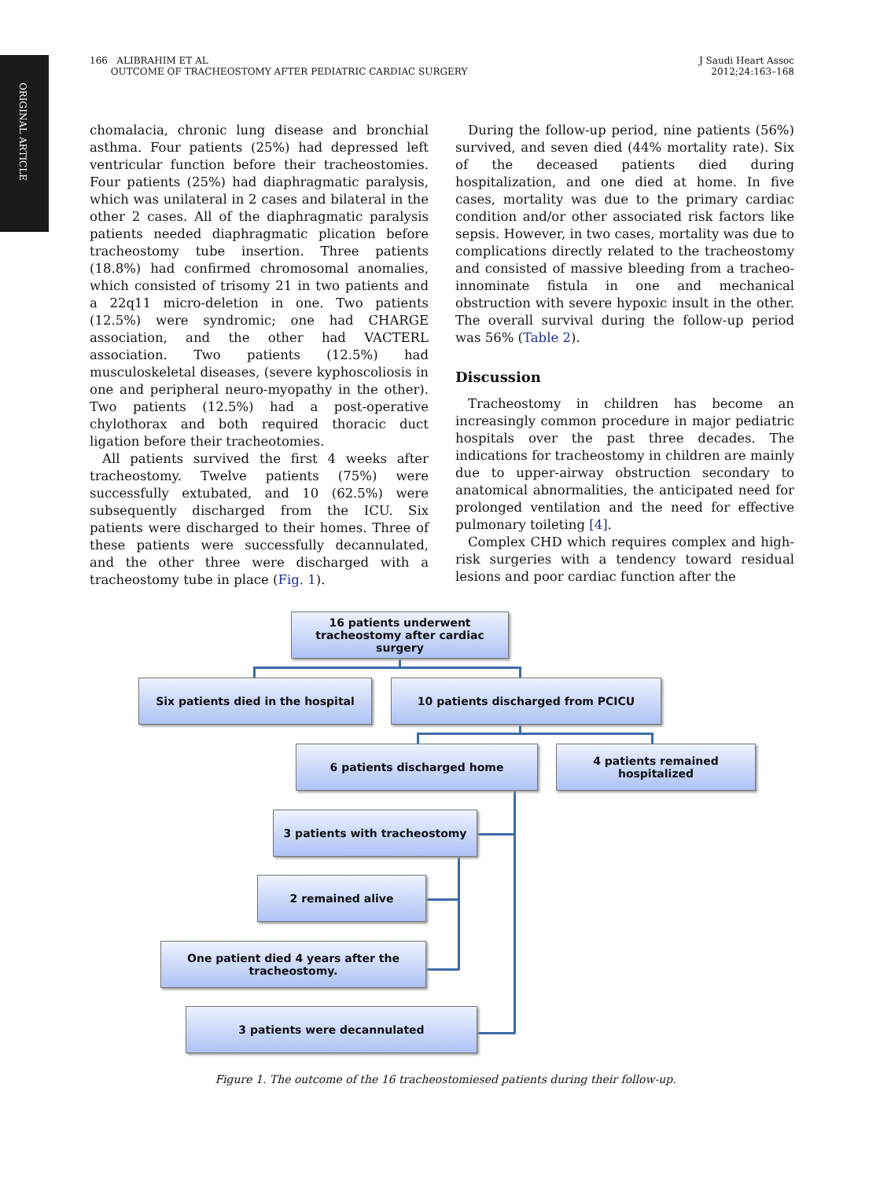ORIGINAL ARTICLE
166 ALIBRAHIM ET AL
OUTCOME OF TRACHEOSTOMY AFTER PEDIATRIC CARDIAC SURGERY
J Saudi Heart Assoc
2012;24:163–168
chomalacia, chronic lung disease and bronchial asthma. Four patients (25%) had depressed left ventricular function before their tracheostomies. Four patients (25%) had diaphragmatic paralysis, which was unilateral in 2 cases and bilateral in the other 2 cases. All of the diaphragmatic paralysis patients needed diaphragmatic plication before tracheostomy tube insertion. Three patients (18.8%) had confirmed chromosomal anomalies, which consisted of trisomy 21 in two patients and a 22q11 micro-deletion in one. Two patients (12.5%) were syndromic; one had CHARGE association, and the other had VACTERL association. Two patients (12.5%) had musculoskeletal diseases, (severe kyphoscoliosis in one and peripheral neuro-myopathy in the other). Two patients (12.5%) had a post-operative chylothorax and both required thoracic duct ligation before their tracheotomies.
All patients survived the first 4 weeks after tracheostomy. Twelve patients (75%) were successfully extubated, and 10 (62.5%) were subsequently discharged from the ICU. Six patients were discharged to their homes. Three of these patients were successfully decannulated, and the other three were discharged with a tracheostomy tube in place (Fig. 1).
During the follow-up period, nine patients (56%) survived, and seven died (44% mortality rate). Six of the deceased patients died during hospitalization, and one died at home. In five cases, mortality was due to the primary cardiac condition and/or other associated risk factors like sepsis. However, in two cases, mortality was due to complications directly related to the tracheostomy and consisted of massive bleeding from a tracheo-innominate fistula in one and mechanical obstruction with severe hypoxic insult in the other. The overall survival during the follow-up period was 56% (Table 2).
Discussion
Tracheostomy in children has become an increasingly common procedure in major pediatric hospitals over the past three decades. The indications for tracheostomy in children are mainly due to upper-airway obstruction secondary to anatomical abnormalities, the anticipated need for prolonged ventilation and the need for effective pulmonary toileting [4].
Complex CHD which requires complex and high-risk surgeries with a tendency toward residual lesions and poor cardiac function after the
16 patients underwent tracheostomy after cardiac surgery
Six patients died in the hospital 10 patients discharged from PCICU
6 patients discharged home
4 patients remained hospitalized
3 patients with tracheostomy
2 remained alive
One patient died 4 years after the tracheostomy.
3 patients were decannulated
Figure 1. The outcome of the 16 tracheostomiesed patients during their follow-up.